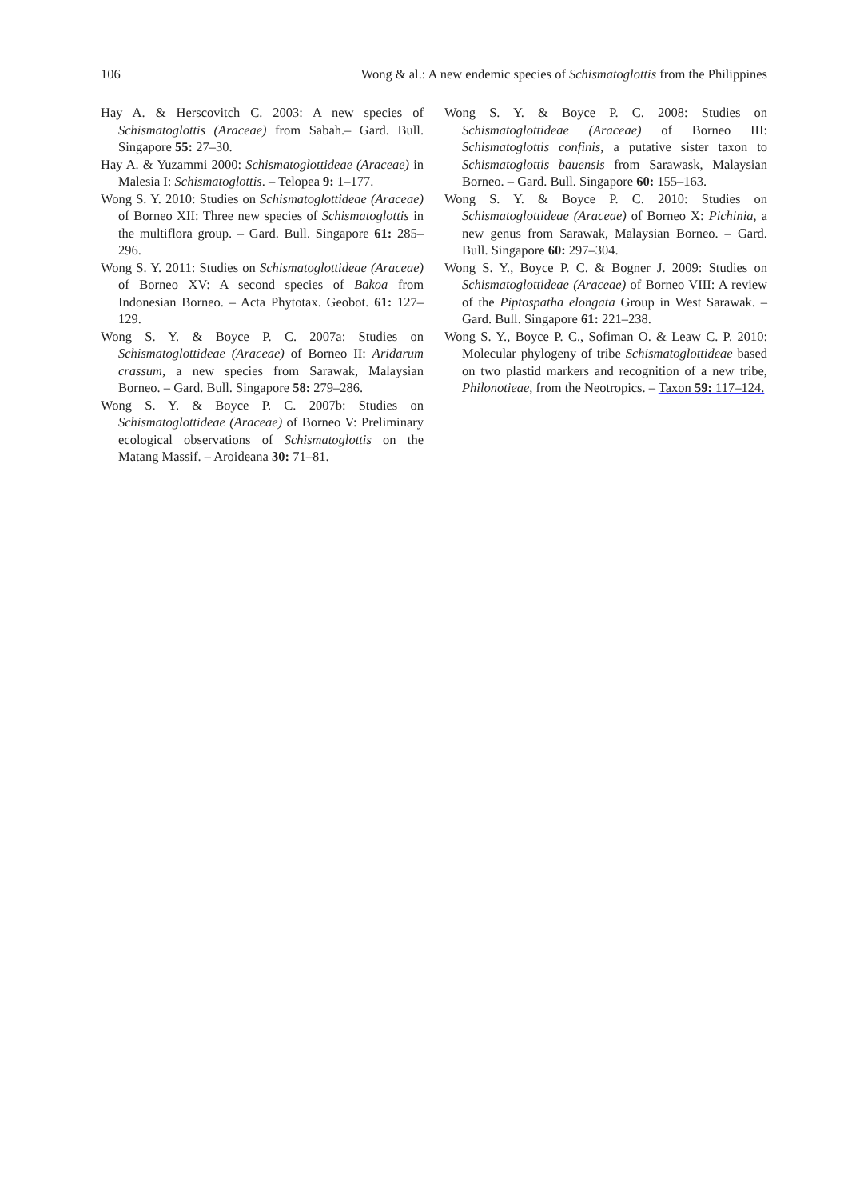106 Wong & al.: A new endemic species of Schismatoglottis from the Philippines
Hay A. & Herscovitch C. 2003: A new species of Schismatoglottis (Araceae) from Sabah.– Gard. Bull. Singapore 55: 27–30.
Hay A. & Yuzammi 2000: Schismatoglottideae (Araceae) in Malesia I: Schismatoglottis. – Telopea 9: 1–177.
Wong S. Y. 2010: Studies on Schismatoglottideae (Araceae) of Borneo XII: Three new species of Schismatoglottis in the multiflora group. – Gard. Bull. Singapore 61: 285–296.
Wong S. Y. 2011: Studies on Schismatoglottideae (Araceae) of Borneo XV: A second species of Bakoa from Indonesian Borneo. – Acta Phytotax. Geobot. 61: 127–129.
Wong S. Y. & Boyce P. C. 2007a: Studies on Schismatoglottideae (Araceae) of Borneo II: Aridarum crassum, a new species from Sarawak, Malaysian Borneo. – Gard. Bull. Singapore 58: 279–286.
Wong S. Y. & Boyce P. C. 2007b: Studies on Schismatoglottideae (Araceae) of Borneo V: Preliminary ecological observations of Schismatoglottis on the Matang Massif. – Aroideana 30: 71–81.
Wong S. Y. & Boyce P. C. 2008: Studies on Schismatoglottideae (Araceae) of Borneo III: Schismatoglottis confinis, a putative sister taxon to Schismatoglottis bauensis from Sarawask, Malaysian Borneo. – Gard. Bull. Singapore 60: 155–163.
Wong S. Y. & Boyce P. C. 2010: Studies on Schismatoglottideae (Araceae) of Borneo X: Pichinia, a new genus from Sarawak, Malaysian Borneo. – Gard. Bull. Singapore 60: 297–304.
Wong S. Y., Boyce P. C. & Bogner J. 2009: Studies on Schismatoglottideae (Araceae) of Borneo VIII: A review of the Piptospatha elongata Group in West Sarawak. – Gard. Bull. Singapore 61: 221–238.
Wong S. Y., Boyce P. C., Sofiman O. & Leaw C. P. 2010: Molecular phylogeny of tribe Schismatoglottideae based on two plastid markers and recognition of a new tribe, Philonotieae, from the Neotropics. – Taxon 59: 117–124.